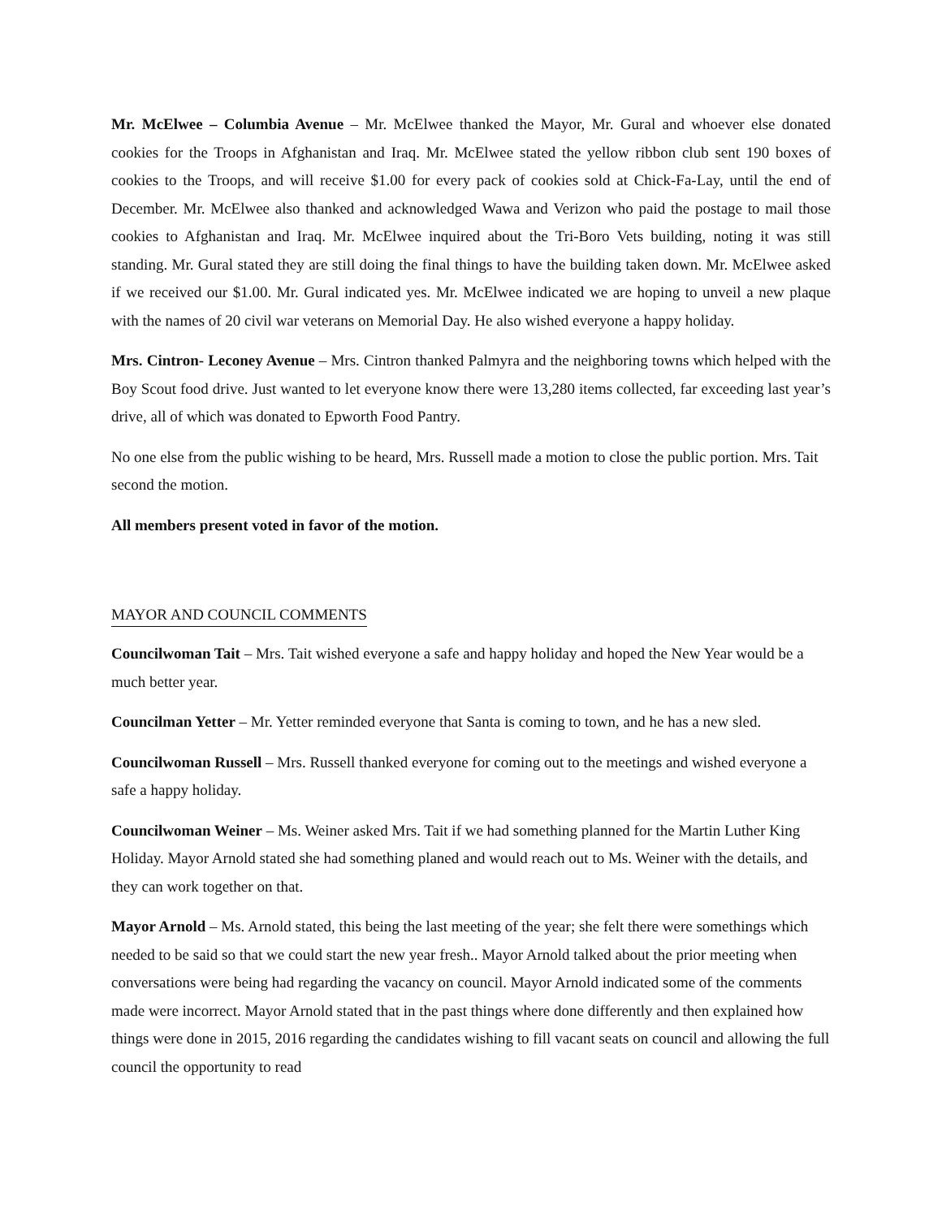Mr. McElwee – Columbia Avenue – Mr. McElwee thanked the Mayor, Mr. Gural and whoever else donated cookies for the Troops in Afghanistan and Iraq. Mr. McElwee stated the yellow ribbon club sent 190 boxes of cookies to the Troops, and will receive $1.00 for every pack of cookies sold at Chick-Fa-Lay, until the end of December. Mr. McElwee also thanked and acknowledged Wawa and Verizon who paid the postage to mail those cookies to Afghanistan and Iraq. Mr. McElwee inquired about the Tri-Boro Vets building, noting it was still standing. Mr. Gural stated they are still doing the final things to have the building taken down. Mr. McElwee asked if we received our $1.00. Mr. Gural indicated yes. Mr. McElwee indicated we are hoping to unveil a new plaque with the names of 20 civil war veterans on Memorial Day. He also wished everyone a happy holiday.
Mrs. Cintron- Leconey Avenue – Mrs. Cintron thanked Palmyra and the neighboring towns which helped with the Boy Scout food drive. Just wanted to let everyone know there were 13,280 items collected, far exceeding last year’s drive, all of which was donated to Epworth Food Pantry.
No one else from the public wishing to be heard, Mrs. Russell made a motion to close the public portion. Mrs. Tait second the motion.
All members present voted in favor of the motion.
MAYOR AND COUNCIL COMMENTS
Councilwoman Tait – Mrs. Tait wished everyone a safe and happy holiday and hoped the New Year would be a much better year.
Councilman Yetter – Mr. Yetter reminded everyone that Santa is coming to town, and he has a new sled.
Councilwoman Russell – Mrs. Russell thanked everyone for coming out to the meetings and wished everyone a safe a happy holiday.
Councilwoman Weiner – Ms. Weiner asked Mrs. Tait if we had something planned for the Martin Luther King Holiday. Mayor Arnold stated she had something planed and would reach out to Ms. Weiner with the details, and they can work together on that.
Mayor Arnold – Ms. Arnold stated, this being the last meeting of the year; she felt there were somethings which needed to be said so that we could start the new year fresh.. Mayor Arnold talked about the prior meeting when conversations were being had regarding the vacancy on council. Mayor Arnold indicated some of the comments made were incorrect. Mayor Arnold stated that in the past things where done differently and then explained how things were done in 2015, 2016 regarding the candidates wishing to fill vacant seats on council and allowing the full council the opportunity to read